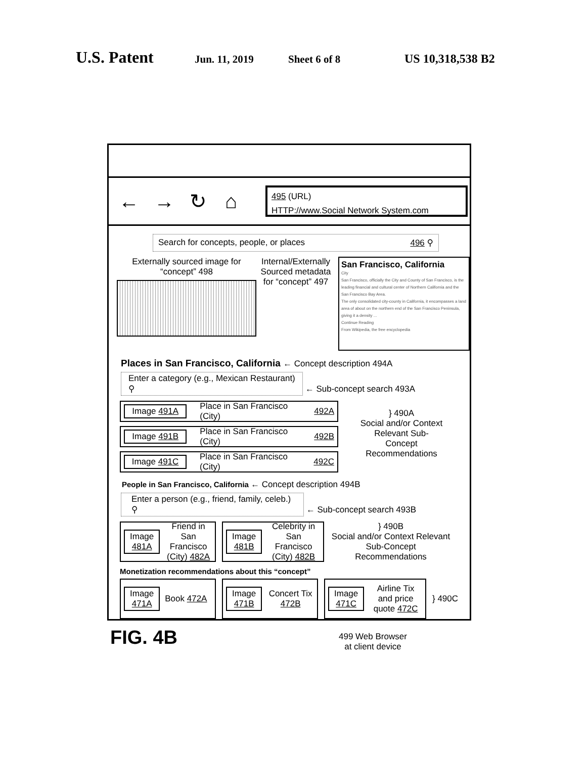U.S. Patent Jun. 11, 2019 Sheet 6 of 8 US 10,318,538 B2
← → ↻ ⌂
495 (URL)
HTTP://www.Social Network System.com
Search for concepts, people, or places 496 ⚲
Externally sourced image for “concept” 498
Internal/Externally Sourced metadata for “concept” 497
San Francisco, California
City
San Francisco, officially the City and County of San Francisco, is the leading financial and cultural center of Northern California and the San Francisco Bay Area.
The only consolidated city-county in California, it encompasses a land area of about on the northern end of the San Francisco Peninsula, giving it a density ...
Continue Reading
From Wikipedia, the free encyclopedia
Places in San Francisco, California ← Concept description 494A
Enter a category (e.g., Mexican Restaurant) ⚲ ← Sub-concept search 493A
Image 491A Place in San Francisco (City) 492A
Image 491B Place in San Francisco (City) 492B
Image 491C Place in San Francisco (City) 492C
} 490A
Social and/or Context Relevant Sub-Concept Recommendations
People in San Francisco, California ← Concept description 494B
Enter a person (e.g., friend, family, celeb.) ⚲ ← Sub-concept search 493B
Image
481A Friend in San Francisco (City) 482A
Image
481B Celebrity in San Francisco (City) 482B
} 490B
Social and/or Context Relevant Sub-Concept Recommendations
Monetization recommendations about this “concept”
Image
471A Book 472A
Image
471B Concert Tix 472B
Image
471C Airline Tix and price quote 472C
} 490C
FIG. 4B
499 Web Browser
at client device